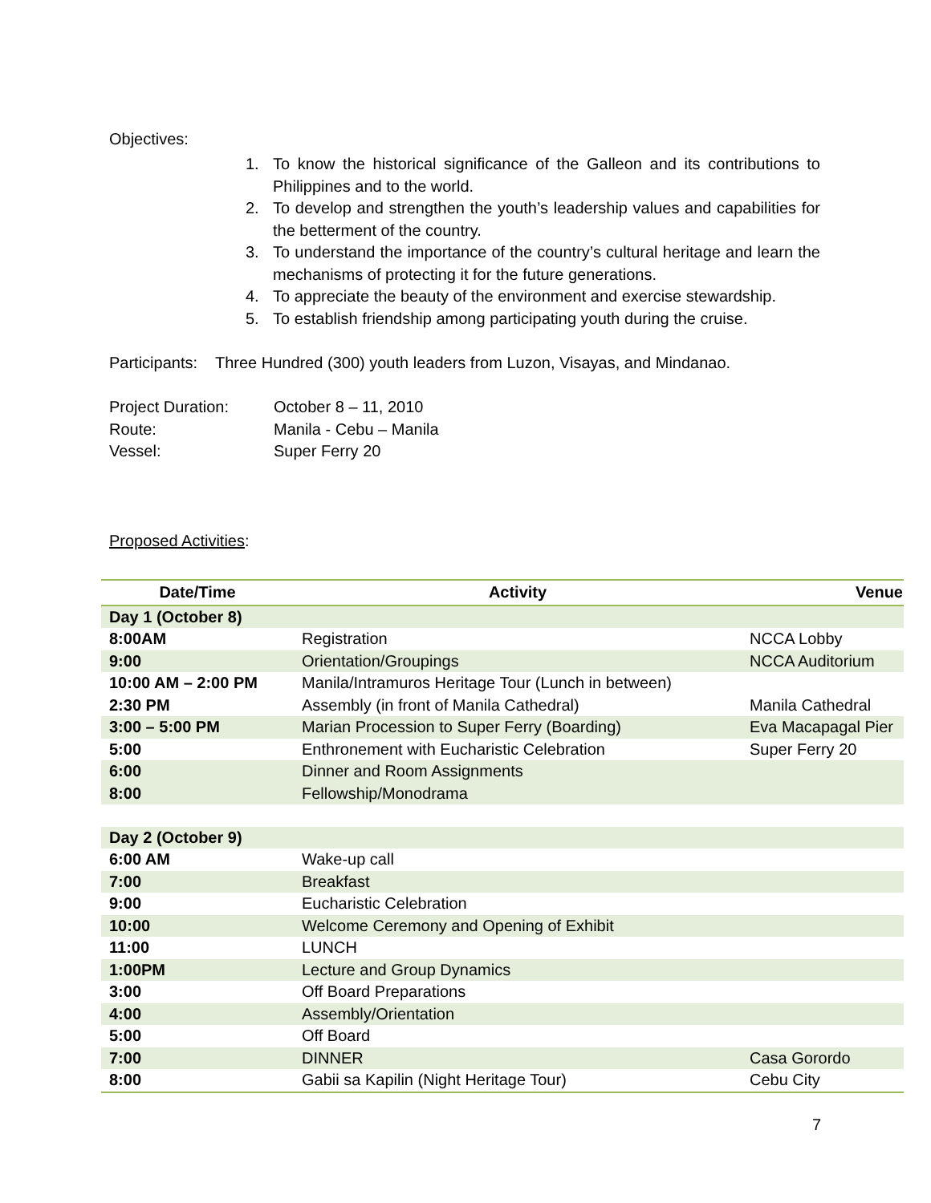Objectives:
1. To know the historical significance of the Galleon and its contributions to Philippines and to the world.
2. To develop and strengthen the youth’s leadership values and capabilities for the betterment of the country.
3. To understand the importance of the country’s cultural heritage and learn the mechanisms of protecting it for the future generations.
4. To appreciate the beauty of the environment and exercise stewardship.
5. To establish friendship among participating youth during the cruise.
Participants: Three Hundred (300) youth leaders from Luzon, Visayas, and Mindanao.
| Project Duration: | October 8 – 11, 2010 |
| Route: | Manila - Cebu – Manila |
| Vessel: | Super Ferry 20 |
Proposed Activities:
| Date/Time | Activity | Venue |
| --- | --- | --- |
| Day 1 (October 8) | | |
| 8:00AM | Registration | NCCA Lobby |
| 9:00 | Orientation/Groupings | NCCA Auditorium |
| 10:00 AM – 2:00 PM | Manila/Intramuros Heritage Tour (Lunch in between) | |
| 2:30 PM | Assembly (in front of Manila Cathedral) | Manila Cathedral |
| 3:00 – 5:00 PM | Marian Procession to Super Ferry (Boarding) | Eva Macapagal Pier |
| 5:00 | Enthronement with Eucharistic Celebration | Super Ferry 20 |
| 6:00 | Dinner and Room Assignments | |
| 8:00 | Fellowship/Monodrama | |
| Day 2 (October 9) | | |
| 6:00 AM | Wake-up call | |
| 7:00 | Breakfast | |
| 9:00 | Eucharistic Celebration | |
| 10:00 | Welcome Ceremony and Opening of Exhibit | |
| 11:00 | LUNCH | |
| 1:00PM | Lecture and Group Dynamics | |
| 3:00 | Off Board Preparations | |
| 4:00 | Assembly/Orientation | |
| 5:00 | Off Board | |
| 7:00 | DINNER | Casa Gorordo |
| 8:00 | Gabii sa Kapilin (Night Heritage Tour) | Cebu City |
7